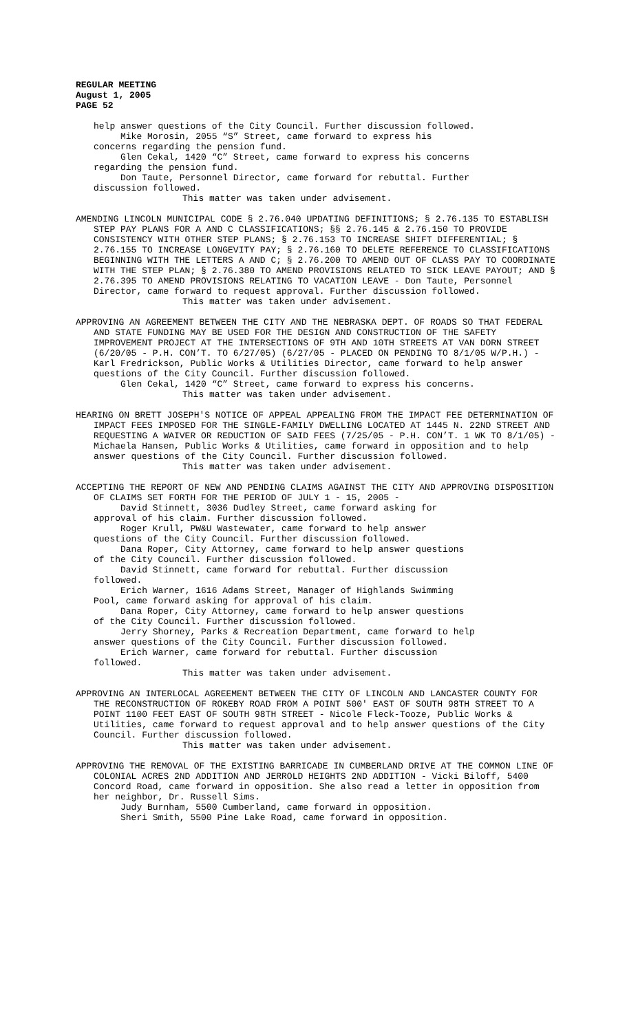REGULAR MEETING August 1, 2005 PAGE 52
help answer questions of the City Council. Further discussion followed. Mike Morosin, 2055 “S” Street, came forward to express his concerns regarding the pension fund. Glen Cekal, 1420 “C” Street, came forward to express his concerns regarding the pension fund. Don Taute, Personnel Director, came forward for rebuttal. Further discussion followed.
This matter was taken under advisement.
AMENDING LINCOLN MUNICIPAL CODE § 2.76.040 UPDATING DEFINITIONS; § 2.76.135 TO ESTABLISH STEP PAY PLANS FOR A AND C CLASSIFICATIONS; §§ 2.76.145 & 2.76.150 TO PROVIDE CONSISTENCY WITH OTHER STEP PLANS; § 2.76.153 TO INCREASE SHIFT DIFFERENTIAL; § 2.76.155 TO INCREASE LONGEVITY PAY; § 2.76.160 TO DELETE REFERENCE TO CLASSIFICATIONS BEGINNING WITH THE LETTERS A AND C; § 2.76.200 TO AMEND OUT OF CLASS PAY TO COORDINATE WITH THE STEP PLAN; § 2.76.380 TO AMEND PROVISIONS RELATED TO SICK LEAVE PAYOUT; AND § 2.76.395 TO AMEND PROVISIONS RELATING TO VACATION LEAVE - Don Taute, Personnel Director, came forward to request approval. Further discussion followed.
This matter was taken under advisement.
APPROVING AN AGREEMENT BETWEEN THE CITY AND THE NEBRASKA DEPT. OF ROADS SO THAT FEDERAL AND STATE FUNDING MAY BE USED FOR THE DESIGN AND CONSTRUCTION OF THE SAFETY IMPROVEMENT PROJECT AT THE INTERSECTIONS OF 9TH AND 10TH STREETS AT VAN DORN STREET (6/20/05 - P.H. CON’T. TO 6/27/05) (6/27/05 - PLACED ON PENDING TO 8/1/05 W/P.H.) - Karl Fredrickson, Public Works & Utilities Director, came forward to help answer questions of the City Council. Further discussion followed.
Glen Cekal, 1420 “C” Street, came forward to express his concerns.
This matter was taken under advisement.
HEARING ON BRETT JOSEPH'S NOTICE OF APPEAL APPEALING FROM THE IMPACT FEE DETERMINATION OF IMPACT FEES IMPOSED FOR THE SINGLE-FAMILY DWELLING LOCATED AT 1445 N. 22ND STREET AND REQUESTING A WAIVER OR REDUCTION OF SAID FEES (7/25/05 - P.H. CON’T. 1 WK TO 8/1/05) - Michaela Hansen, Public Works & Utilities, came forward in opposition and to help answer questions of the City Council. Further discussion followed.
This matter was taken under advisement.
ACCEPTING THE REPORT OF NEW AND PENDING CLAIMS AGAINST THE CITY AND APPROVING DISPOSITION OF CLAIMS SET FORTH FOR THE PERIOD OF JULY 1 - 15, 2005 -
David Stinnett, 3036 Dudley Street, came forward asking for approval of his claim. Further discussion followed. Roger Krull, PW&U Wastewater, came forward to help answer questions of the City Council. Further discussion followed. Dana Roper, City Attorney, came forward to help answer questions of the City Council. Further discussion followed. David Stinnett, came forward for rebuttal. Further discussion followed. Erich Warner, 1616 Adams Street, Manager of Highlands Swimming Pool, came forward asking for approval of his claim. Dana Roper, City Attorney, came forward to help answer questions of the City Council. Further discussion followed. Jerry Shorney, Parks & Recreation Department, came forward to help answer questions of the City Council. Further discussion followed. Erich Warner, came forward for rebuttal. Further discussion followed.
This matter was taken under advisement.
APPROVING AN INTERLOCAL AGREEMENT BETWEEN THE CITY OF LINCOLN AND LANCASTER COUNTY FOR THE RECONSTRUCTION OF ROKEBY ROAD FROM A POINT 500' EAST OF SOUTH 98TH STREET TO A POINT 1100 FEET EAST OF SOUTH 98TH STREET - Nicole Fleck-Tooze, Public Works & Utilities, came forward to request approval and to help answer questions of the City Council. Further discussion followed.
This matter was taken under advisement.
APPROVING THE REMOVAL OF THE EXISTING BARRICADE IN CUMBERLAND DRIVE AT THE COMMON LINE OF COLONIAL ACRES 2ND ADDITION AND JERROLD HEIGHTS 2ND ADDITION - Vicki Biloff, 5400 Concord Road, came forward in opposition. She also read a letter in opposition from her neighbor, Dr. Russell Sims.
Judy Burnham, 5500 Cumberland, came forward in opposition. Sheri Smith, 5500 Pine Lake Road, came forward in opposition.